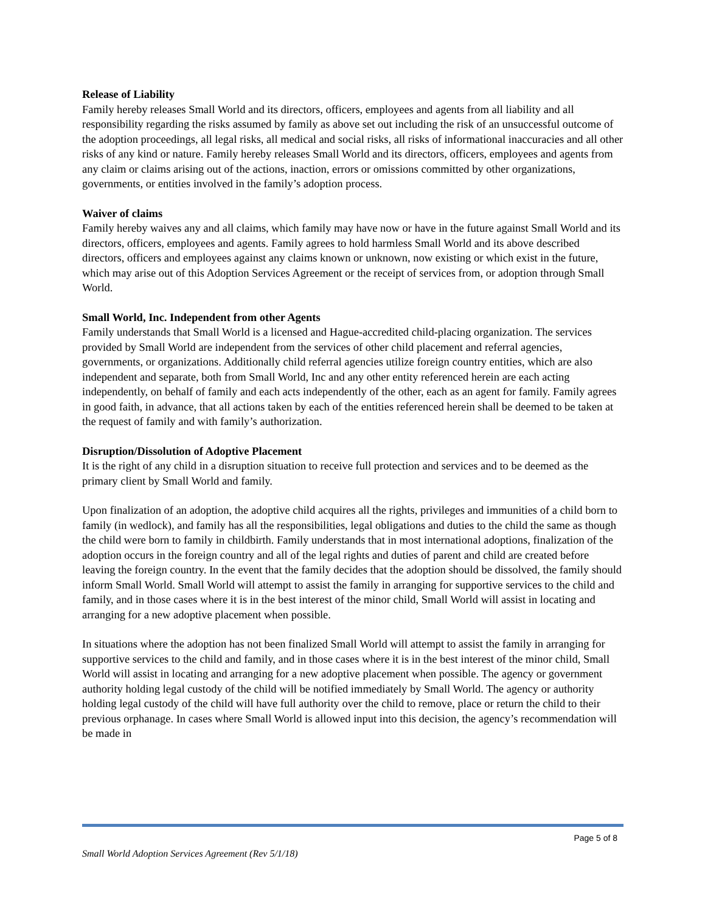Release of Liability
Family hereby releases Small World and its directors, officers, employees and agents from all liability and all responsibility regarding the risks assumed by family as above set out including the risk of an unsuccessful outcome of the adoption proceedings, all legal risks, all medical and social risks, all risks of informational inaccuracies and all other risks of any kind or nature. Family hereby releases Small World and its directors, officers, employees and agents from any claim or claims arising out of the actions, inaction, errors or omissions committed by other organizations, governments, or entities involved in the family’s adoption process.
Waiver of claims
Family hereby waives any and all claims, which family may have now or have in the future against Small World and its directors, officers, employees and agents. Family agrees to hold harmless Small World and its above described directors, officers and employees against any claims known or unknown, now existing or which exist in the future, which may arise out of this Adoption Services Agreement or the receipt of services from, or adoption through Small World.
Small World, Inc. Independent from other Agents
Family understands that Small World is a licensed and Hague-accredited child-placing organization. The services provided by Small World are independent from the services of other child placement and referral agencies, governments, or organizations. Additionally child referral agencies utilize foreign country entities, which are also independent and separate, both from Small World, Inc and any other entity referenced herein are each acting independently, on behalf of family and each acts independently of the other, each as an agent for family. Family agrees in good faith, in advance, that all actions taken by each of the entities referenced herein shall be deemed to be taken at the request of family and with family’s authorization.
Disruption/Dissolution of Adoptive Placement
It is the right of any child in a disruption situation to receive full protection and services and to be deemed as the primary client by Small World and family.
Upon finalization of an adoption, the adoptive child acquires all the rights, privileges and immunities of a child born to family (in wedlock), and family has all the responsibilities, legal obligations and duties to the child the same as though the child were born to family in childbirth. Family understands that in most international adoptions, finalization of the adoption occurs in the foreign country and all of the legal rights and duties of parent and child are created before leaving the foreign country. In the event that the family decides that the adoption should be dissolved, the family should inform Small World. Small World will attempt to assist the family in arranging for supportive services to the child and family, and in those cases where it is in the best interest of the minor child, Small World will assist in locating and arranging for a new adoptive placement when possible.
In situations where the adoption has not been finalized Small World will attempt to assist the family in arranging for supportive services to the child and family, and in those cases where it is in the best interest of the minor child, Small World will assist in locating and arranging for a new adoptive placement when possible. The agency or government authority holding legal custody of the child will be notified immediately by Small World. The agency or authority holding legal custody of the child will have full authority over the child to remove, place or return the child to their previous orphanage. In cases where Small World is allowed input into this decision, the agency’s recommendation will be made in
Page 5 of 8
Small World Adoption Services Agreement (Rev 5/1/18)